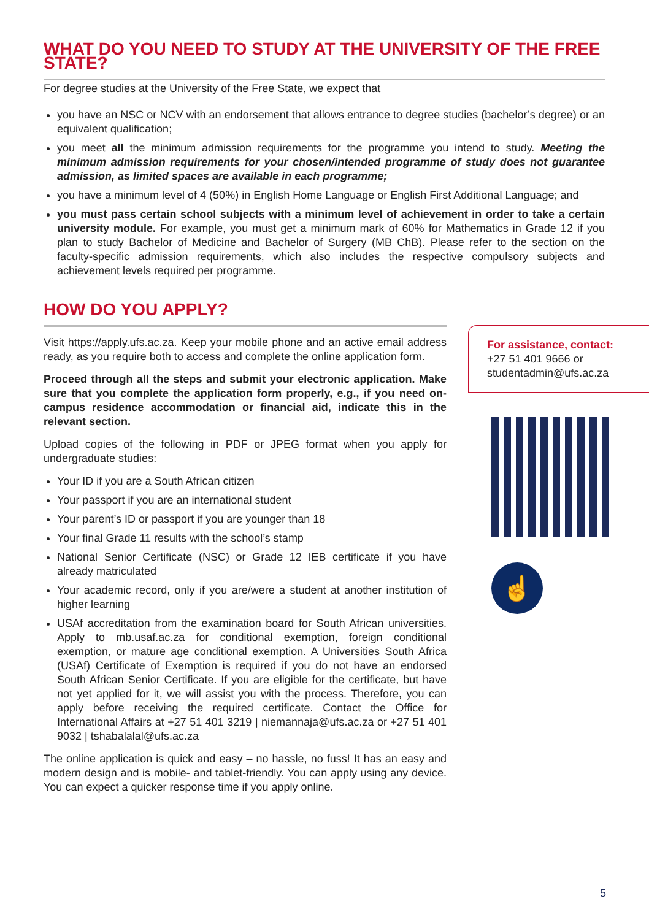WHAT DO YOU NEED TO STUDY AT THE UNIVERSITY OF THE FREE STATE?
For degree studies at the University of the Free State, we expect that
you have an NSC or NCV with an endorsement that allows entrance to degree studies (bachelor’s degree) or an equivalent qualification;
you meet all the minimum admission requirements for the programme you intend to study. Meeting the minimum admission requirements for your chosen/intended programme of study does not guarantee admission, as limited spaces are available in each programme;
you have a minimum level of 4 (50%) in English Home Language or English First Additional Language; and
you must pass certain school subjects with a minimum level of achievement in order to take a certain university module. For example, you must get a minimum mark of 60% for Mathematics in Grade 12 if you plan to study Bachelor of Medicine and Bachelor of Surgery (MB ChB). Please refer to the section on the faculty-specific admission requirements, which also includes the respective compulsory subjects and achievement levels required per programme.
HOW DO YOU APPLY?
Visit https://apply.ufs.ac.za. Keep your mobile phone and an active email address ready, as you require both to access and complete the online application form.
Proceed through all the steps and submit your electronic application. Make sure that you complete the application form properly, e.g., if you need on-campus residence accommodation or financial aid, indicate this in the relevant section.
Upload copies of the following in PDF or JPEG format when you apply for undergraduate studies:
Your ID if you are a South African citizen
Your passport if you are an international student
Your parent’s ID or passport if you are younger than 18
Your final Grade 11 results with the school’s stamp
National Senior Certificate (NSC) or Grade 12 IEB certificate if you have already matriculated
Your academic record, only if you are/were a student at another institution of higher learning
USAf accreditation from the examination board for South African universities. Apply to mb.usaf.ac.za for conditional exemption, foreign conditional exemption, or mature age conditional exemption. A Universities South Africa (USAf) Certificate of Exemption is required if you do not have an endorsed South African Senior Certificate. If you are eligible for the certificate, but have not yet applied for it, we will assist you with the process. Therefore, you can apply before receiving the required certificate. Contact the Office for International Affairs at +27 51 401 3219 | niemannaja@ufs.ac.za or +27 51 401 9032 | tshabalalal@ufs.ac.za
The online application is quick and easy – no hassle, no fuss! It has an easy and modern design and is mobile- and tablet-friendly. You can apply using any device. You can expect a quicker response time if you apply online.
For assistance, contact:
+27 51 401 9666 or
studentadmin@ufs.ac.za
☝
5